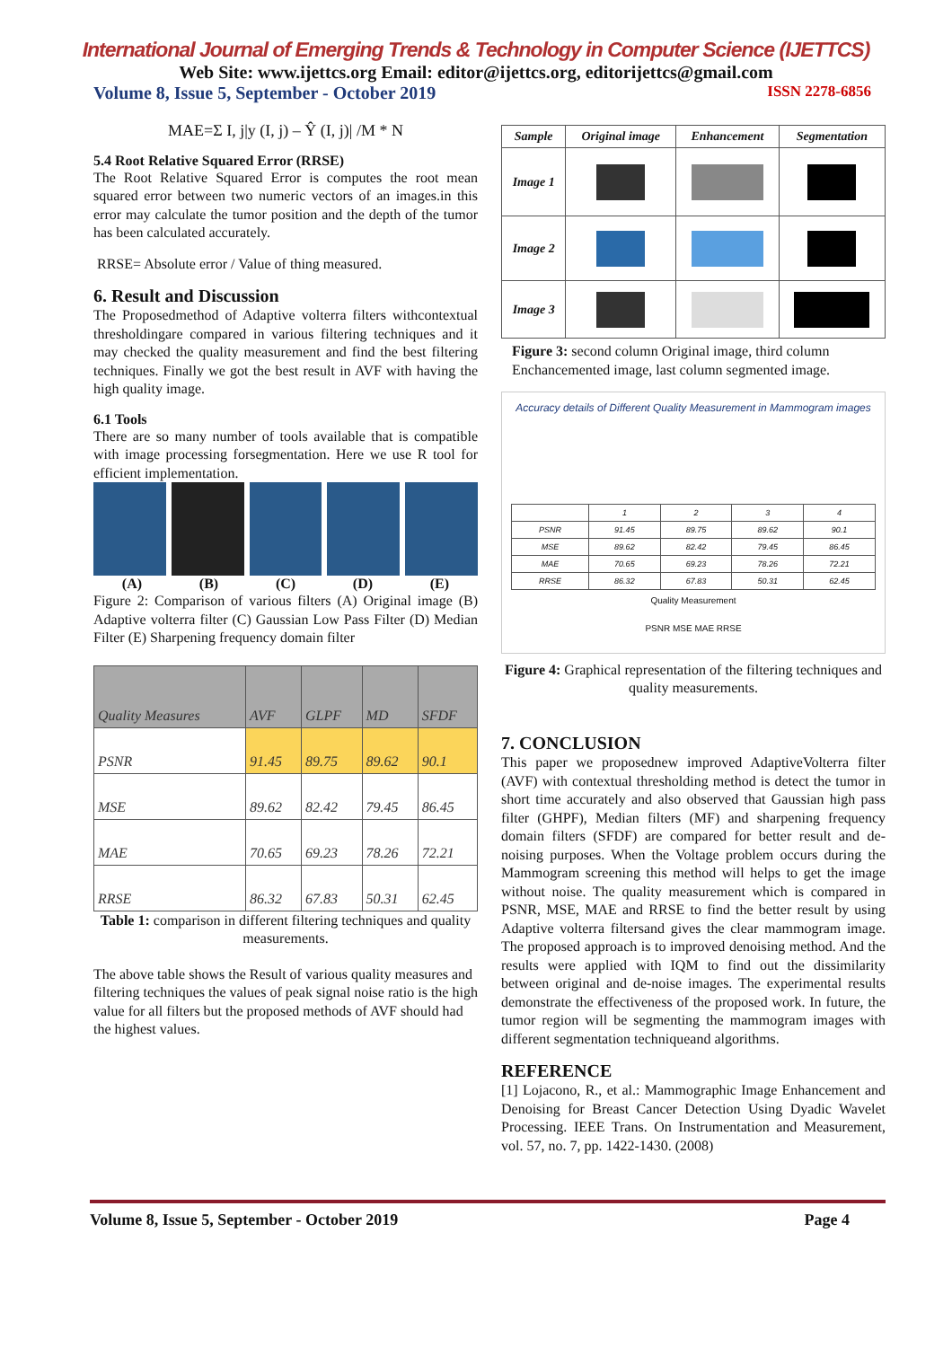International Journal of Emerging Trends & Technology in Computer Science (IJETTCS)
Web Site: www.ijettcs.org Email: editor@ijettcs.org, editorijettcs@gmail.com
Volume 8, Issue 5, September - October 2019 ISSN 2278-6856
MAE=Σ I, j|y (I, j) – Ŷ (I, j)| /M * N
5.4 Root Relative Squared Error (RRSE)
The Root Relative Squared Error is computes the root mean squared error between two numeric vectors of an images.in this error may calculate the tumor position and the depth of the tumor has been calculated accurately.
RRSE= Absolute error / Value of thing measured.
6. Result and Discussion
The Proposedmethod of Adaptive volterra filters withcontextual thresholdingare compared in various filtering techniques and it may checked the quality measurement and find the best filtering techniques. Finally we got the best result in AVF with having the high quality image.
6.1 Tools
There are so many number of tools available that is compatible with image processing forsegmentation. Here we use R tool for efficient implementation.
(A) (B) (C) (D) (E)
Figure 2: Comparison of various filters (A) Original image (B) Adaptive volterra filter (C) Gaussian Low Pass Filter (D) Median Filter (E) Sharpening frequency domain filter
| Quality Measures | AVF | GLPF | MD | SFDF |
| PSNR | 91.45 | 89.75 | 89.62 | 90.1 |
| MSE | 89.62 | 82.42 | 79.45 | 86.45 |
| MAE | 70.65 | 69.23 | 78.26 | 72.21 |
| RRSE | 86.32 | 67.83 | 50.31 | 62.45 |
Table 1: comparison in different filtering techniques and quality measurements.
The above table shows the Result of various quality measures and filtering techniques the values of peak signal noise ratio is the high value for all filters but the proposed methods of AVF should had the highest values.
| Sample | Original image | Enhancement | Segmentation |
| --- | --- | --- | --- |
| Image 1 | | | |
| Image 2 | | | |
| Image 3 | | | |
Figure 3: second column Original image, third column Enchancemented image, last column segmented image.
Accuracy details of Different Quality Measurement in Mammogram images
| | 1 | 2 | 3 | 4 |
| PSNR | 91.45 | 89.75 | 89.62 | 90.1 |
| MSE | 89.62 | 82.42 | 79.45 | 86.45 |
| MAE | 70.65 | 69.23 | 78.26 | 72.21 |
| RRSE | 86.32 | 67.83 | 50.31 | 62.45 |
Quality Measurement
PSNR MSE MAE RRSE
Figure 4: Graphical representation of the filtering techniques and quality measurements.
7. CONCLUSION
This paper we proposednew improved AdaptiveVolterra filter (AVF) with contextual thresholding method is detect the tumor in short time accurately and also observed that Gaussian high pass filter (GHPF), Median filters (MF) and sharpening frequency domain filters (SFDF) are compared for better result and de-noising purposes. When the Voltage problem occurs during the Mammogram screening this method will helps to get the image without noise. The quality measurement which is compared in PSNR, MSE, MAE and RRSE to find the better result by using Adaptive volterra filtersand gives the clear mammogram image. The proposed approach is to improved denoising method. And the results were applied with IQM to find out the dissimilarity between original and de-noise images. The experimental results demonstrate the effectiveness of the proposed work. In future, the tumor region will be segmenting the mammogram images with different segmentation techniqueand algorithms.
REFERENCE
[1] Lojacono, R., et al.: Mammographic Image Enhancement and Denoising for Breast Cancer Detection Using Dyadic Wavelet Processing. IEEE Trans. On Instrumentation and Measurement, vol. 57, no. 7, pp. 1422-1430. (2008)
Volume 8, Issue 5, September - October 2019 Page 4